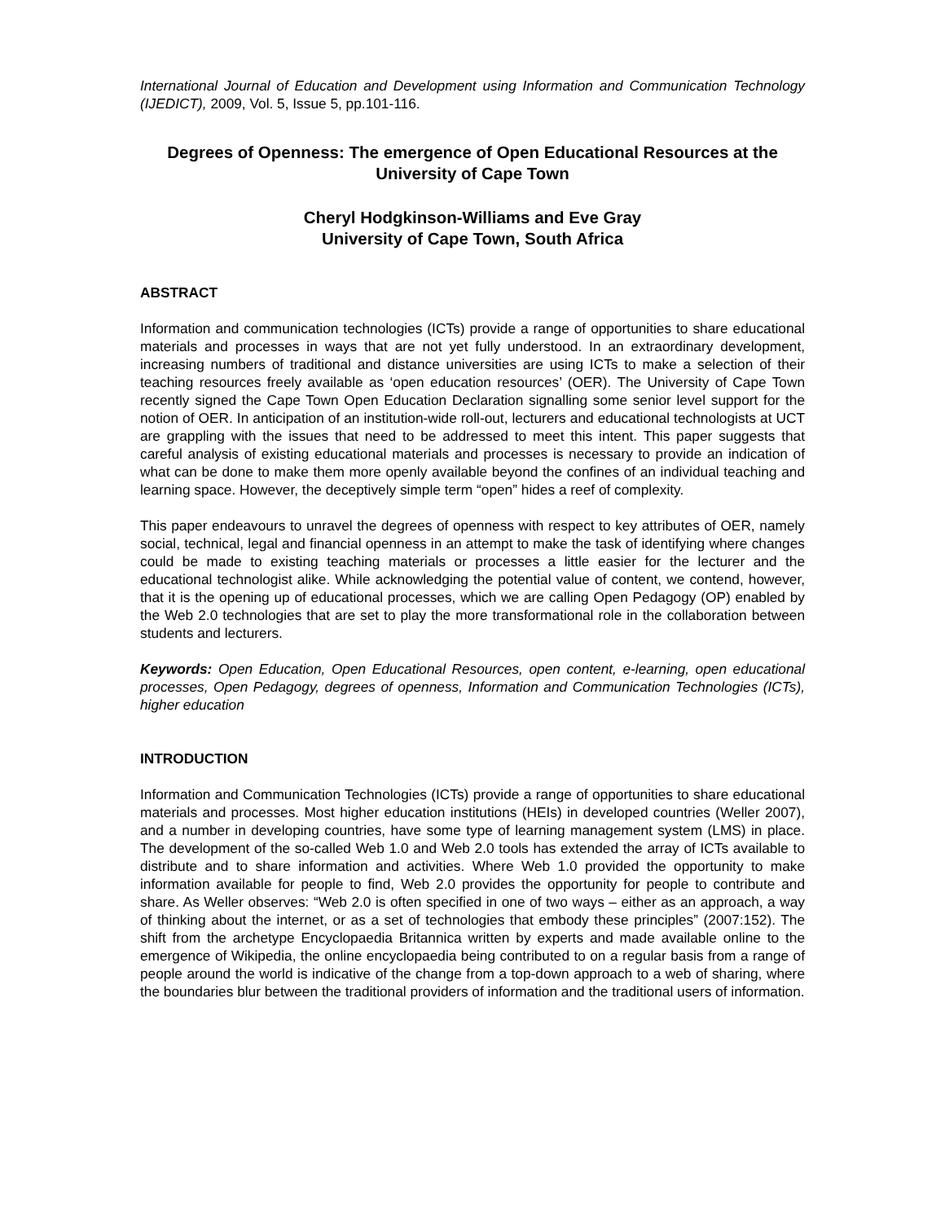International Journal of Education and Development using Information and Communication Technology (IJEDICT), 2009, Vol. 5, Issue 5, pp.101-116.
Degrees of Openness: The emergence of Open Educational Resources at the University of Cape Town
Cheryl Hodgkinson-Williams and Eve Gray
University of Cape Town, South Africa
ABSTRACT
Information and communication technologies (ICTs) provide a range of opportunities to share educational materials and processes in ways that are not yet fully understood. In an extraordinary development, increasing numbers of traditional and distance universities are using ICTs to make a selection of their teaching resources freely available as ‘open education resources’ (OER). The University of Cape Town recently signed the Cape Town Open Education Declaration signalling some senior level support for the notion of OER. In anticipation of an institution-wide roll-out, lecturers and educational technologists at UCT are grappling with the issues that need to be addressed to meet this intent. This paper suggests that careful analysis of existing educational materials and processes is necessary to provide an indication of what can be done to make them more openly available beyond the confines of an individual teaching and learning space. However, the deceptively simple term “open” hides a reef of complexity.
This paper endeavours to unravel the degrees of openness with respect to key attributes of OER, namely social, technical, legal and financial openness in an attempt to make the task of identifying where changes could be made to existing teaching materials or processes a little easier for the lecturer and the educational technologist alike. While acknowledging the potential value of content, we contend, however, that it is the opening up of educational processes, which we are calling Open Pedagogy (OP) enabled by the Web 2.0 technologies that are set to play the more transformational role in the collaboration between students and lecturers.
Keywords: Open Education, Open Educational Resources, open content, e-learning, open educational processes, Open Pedagogy, degrees of openness, Information and Communication Technologies (ICTs), higher education
INTRODUCTION
Information and Communication Technologies (ICTs) provide a range of opportunities to share educational materials and processes. Most higher education institutions (HEIs) in developed countries (Weller 2007), and a number in developing countries, have some type of learning management system (LMS) in place. The development of the so-called Web 1.0 and Web 2.0 tools has extended the array of ICTs available to distribute and to share information and activities. Where Web 1.0 provided the opportunity to make information available for people to find, Web 2.0 provides the opportunity for people to contribute and share. As Weller observes: “Web 2.0 is often specified in one of two ways – either as an approach, a way of thinking about the internet, or as a set of technologies that embody these principles” (2007:152). The shift from the archetype Encyclopaedia Britannica written by experts and made available online to the emergence of Wikipedia, the online encyclopaedia being contributed to on a regular basis from a range of people around the world is indicative of the change from a top-down approach to a web of sharing, where the boundaries blur between the traditional providers of information and the traditional users of information.